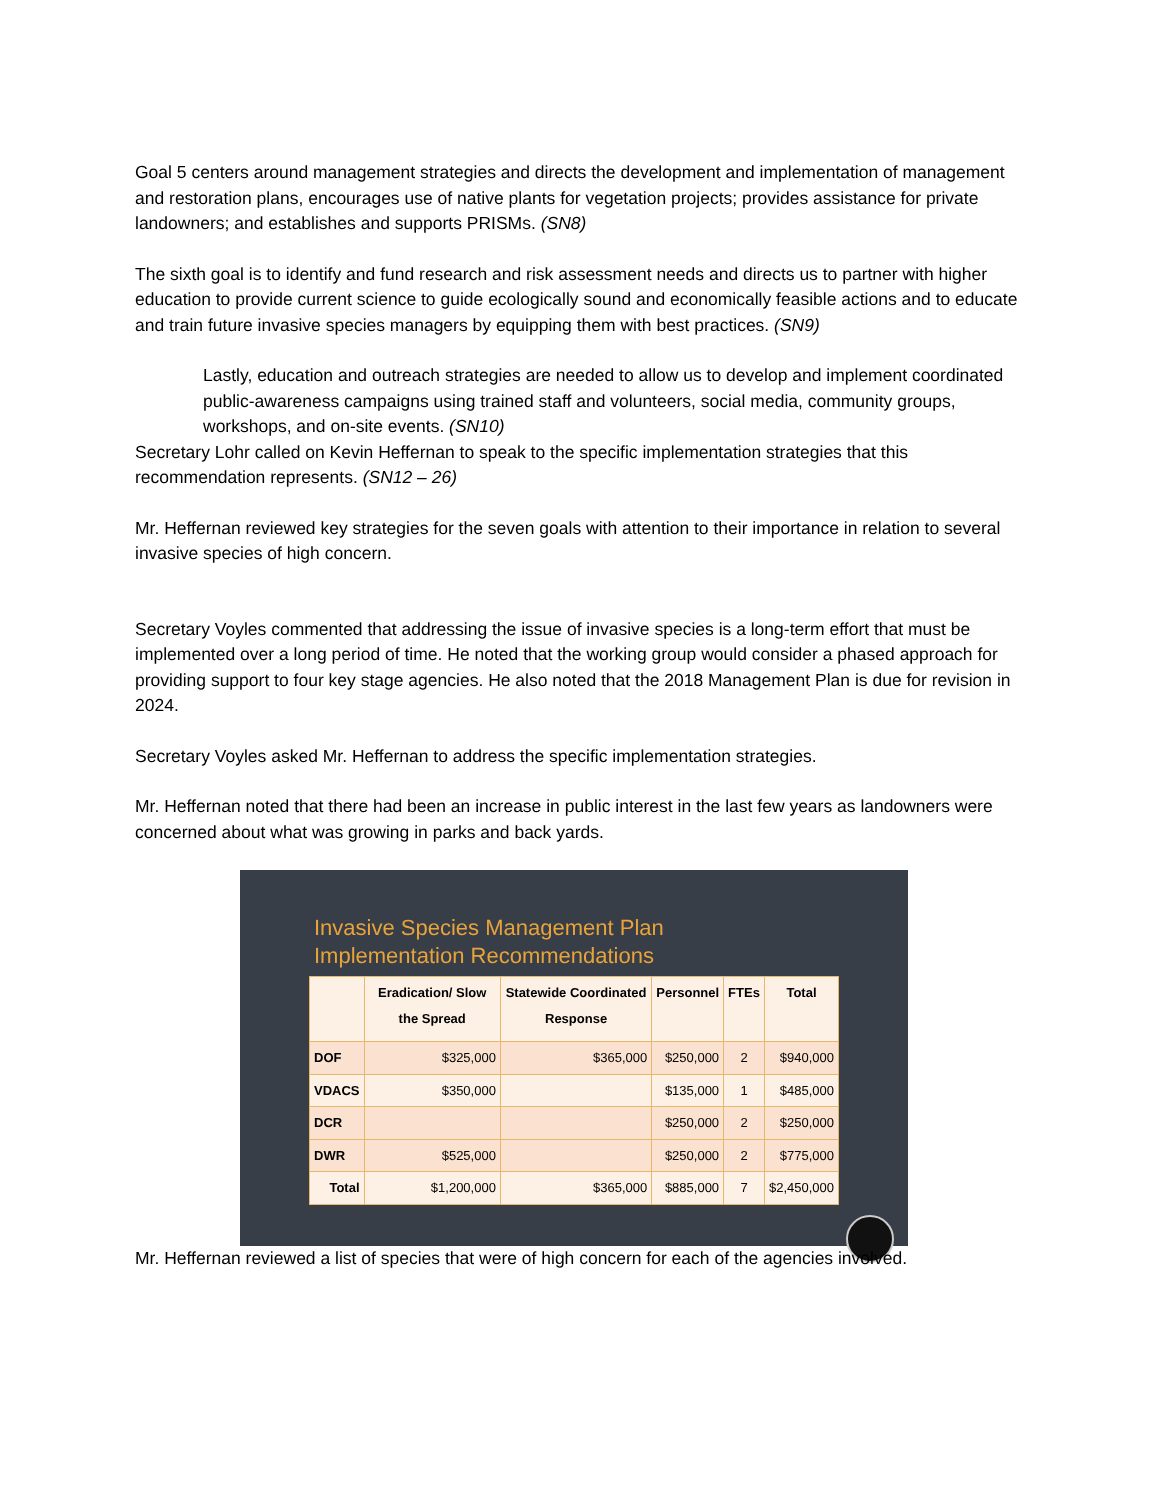Goal 5 centers around management strategies and directs the development and implementation of management and restoration plans, encourages use of native plants for vegetation projects; provides assistance for private landowners; and establishes and supports PRISMs. (SN8)
The sixth goal is to identify and fund research and risk assessment needs and directs us to partner with higher education to provide current science to guide ecologically sound and economically feasible actions and to educate and train future invasive species managers by equipping them with best practices. (SN9)
Lastly, education and outreach strategies are needed to allow us to develop and implement coordinated public-awareness campaigns using trained staff and volunteers, social media, community groups, workshops, and on-site events. (SN10)
Secretary Lohr called on Kevin Heffernan to speak to the specific implementation strategies that this recommendation represents. (SN12 – 26)
Mr. Heffernan reviewed key strategies for the seven goals with attention to their importance in relation to several invasive species of high concern.
Secretary Voyles commented that addressing the issue of invasive species is a long-term effort that must be implemented over a long period of time. He noted that the working group would consider a phased approach for providing support to four key stage agencies. He also noted that the 2018 Management Plan is due for revision in 2024.
Secretary Voyles asked Mr. Heffernan to address the specific implementation strategies.
Mr. Heffernan noted that there had been an increase in public interest in the last few years as landowners were concerned about what was growing in parks and back yards.
Invasive Species Management Plan
Implementation Recommendations
| | Eradication/ Slow the Spread | Statewide Coordinated Response | Personnel | FTEs | Total |
| --- | --- | --- | --- | --- | --- |
| DOF | $325,000 | $365,000 | $250,000 | 2 | $940,000 |
| VDACS | $350,000 | | $135,000 | 1 | $485,000 |
| DCR | | | $250,000 | 2 | $250,000 |
| DWR | $525,000 | | $250,000 | 2 | $775,000 |
| Total | $1,200,000 | $365,000 | $885,000 | 7 | $2,450,000 |
Mr. Heffernan reviewed a list of species that were of high concern for each of the agencies involved.